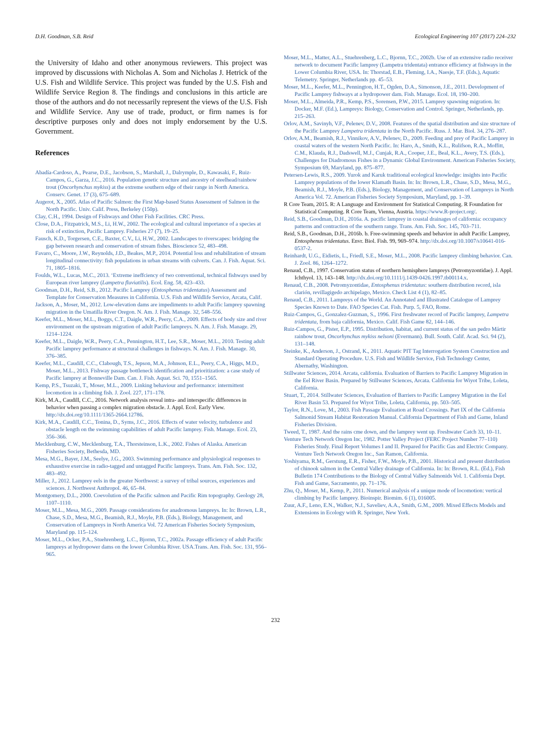D.H. Goodman, S.B. Reid Ecological Engineering 107 (2017) 224–232
the University of Idaho and other anonymous reviewers. This project was improved by discussions with Nicholas A. Som and Nicholas J. Hetrick of the U.S. Fish and Wildlife Service. This project was funded by the U.S. Fish and Wildlife Service Region 8. The findings and conclusions in this article are those of the authors and do not necessarily represent the views of the U.S. Fish and Wildlife Service. Any use of trade, product, or firm names is for descriptive purposes only and does not imply endorsement by the U.S. Government.
References
Abadía-Cardoso, A., Pearse, D.E., Jacobson, S., Marshall, J., Dalrymple, D., Kawasaki, F., Ruiz-Campos, G., Garza, J.C., 2016. Population genetic structure and ancestry of steelhead/rainbow trout (Oncorhynchus mykiss) at the extreme southern edge of their range in North America. Conserv. Genet. 17 (3), 675–689.
Augerot, X., 2005. Atlas of Pacific Salmon: the First Map-based Status Assessment of Salmon in the North Pacific. Univ. Calif. Press, Berkeley (150p).
Clay, C.H., 1994. Design of Fishways and Other Fish Facilities. CRC Press.
Close, D.A., Fitzpatrick, M.S., Li, H.W., 2002. The ecological and cultural importance of a species at risk of extinction, Pacific Lamprey. Fisheries 27 (7), 19–25.
Fausch, K.D., Torgersen, C.E., Baxter, C.V., Li, H.W., 2002. Landscapes to riverscapes: bridging the gap between research and conservation of stream fishes. Bioscience 52, 483–498.
Favaro, C., Moore, J.W., Reynolds, J.D., Beakes, M.P., 2014. Potential loss and rehabilitation of stream longitudinal connectivity: fish populations in urban streams with culverts. Can. J. Fish. Aquat. Sci. 71, 1805–1816.
Foulds, W.L., Lucas, M.C., 2013. ‘Extreme ineffciency of two conventional, technical fishways used by European river lamprey (Lampetra fluviatilis). Ecol. Eng. 58, 423–433.
Goodman, D.H., Reid, S.B., 2012. Pacific Lamprey (Entosphenus tridentatus) Assessment and Template for Conservation Measures in California. U.S. Fish and Wildlife Service, Arcata, Calif.
Jackson, A., Moser, M., 2012. Low-elevation dams are impediments to adult Pacific lamprey spawning migration in the Umatilla River Oregon. N. Am. J. Fish. Manage. 32, 548–556.
Keefer, M.L., Moser, M.L., Boggs, C.T., Daigle, W.R., Peery, C.A., 2009. Effects of body size and river environment on the upstream migration of adult Pacific lampreys. N. Am. J. Fish. Manage. 29, 1214–1224.
Keefer, M.L., Daigle, W.R., Peery, C.A., Pennington, H.T., Lee, S.R., Moser, M.L., 2010. Testing adult Pacific lamprey performance at structural challenges in fishways. N. Am. J. Fish. Manage. 30, 376–385.
Keefer, M.L., Caudill, C.C., Clabough, T.S., Jepson, M.A., Johnson, E.L., Peery, C.A., Higgs, M.D., Moser, M.L., 2013. Fishway passage bottleneck identification and prioritization: a case study of Pacific lamprey at Bonneville Dam. Can. J. Fish. Aquat. Sci. 70, 1551–1565.
Kemp, P.S., Tsuzaki, T., Moser, M.L., 2009. Linking behaviour and performance: intermittent locomotion in a climbing fish. J. Zool. 227, 171–178.
Kirk, M.A., Caudill, C.C., 2016. Network analysis reveal intra- and interspecific differences in behavior when passing a complex migration obstacle. J. Appl. Ecol. Early View. http://dx.doi.org/10.1111/1365-2664.12786.
Kirk, M.A., Caudill, C.C., Tonina, D., Syms, J.C., 2016. Effects of water velocity, turbulence and obstacle length on the swimming capabilities of adult Pacific lamprey. Fish. Manage. Ecol. 23, 356–366.
Mecklenburg, C.W., Mecklenburg, T.A., Thorsteinson, L.K., 2002. Fishes of Alaska. American Fisheries Society, Bethesda, MD.
Mesa, M.G., Bayer, J.M., Seelye, J.G., 2003. Swimming performance and physiological responses to exhaustive exercise in radio-tagged and untagged Pacific lampreys. Trans. Am. Fish. Soc. 132, 483–492.
Miller, J., 2012. Lamprey eels in the greater Northwest: a survey of tribal sources, experiences and sciences. J. Northwest Anthropol. 46, 65–84.
Montgomery, D.L., 2000. Coevolution of the Pacific salmon and Pacific Rim topography. Geology 28, 1107–1110.
Moser, M.L., Mesa, M.G., 2009. Passage considerations for anadromous lampreys. In: In: Brown, L.R., Chase, S.D., Mesa, M.G., Beamish, R.J., Moyle, P.B. (Eds.), Biology, Management, and Conservation of Lampreys in North America Vol. 72 American Fisheries Society Symposium, Maryland pp. 115–124.
Moser, M.L., Ocker, P.A., Stuehrenberg, L.C., Bjornn, T.C., 2002a. Passage efficiency of adult Pacific lampreys at hydropower dams on the lower Columbia River. USA.Trans. Am. Fish. Soc. 131, 956–965.
Moser, M.L., Matter, A.L., Stuehrenberg, L.C., Bjornn, T.C., 2002b. Use of an extensive radio receiver network to document Pacific lamprey (Lampetra tridentata) entrance efficiency at fishways in the Lower Columbia River, USA. In: Thorstad, E.B., Fleming, I.A., Naesje, T.F. (Eds.), Aquatic Telemetry. Springer, Netherlands pp. 45–53.
Moser, M.L., Keefer, M.L., Pennington, H.T., Ogden, D.A., Simonson, J.E., 2011. Development of Pacific Lamprey fishways at a hydropower dam. Fish. Manage. Ecol. 18, 190–200.
Moser, M.L., Almeida, P.R., Kemp, P.S., Sorensen, P.W., 2015. Lamprey spawning migration. In: Docker, M.F. (Ed.), Lampreys: Biology, Conservation and Control. Springer, Netherlands, pp. 215–263.
Orlov, A.M., Savinyh, V.F., Pelenev, D.V., 2008. Features of the spatial distribution and size structure of the Pacific Lamprey Lampetra tridentata in the North Pacific. Russ. J. Mar. Biol. 34, 276–287.
Orlov, A.M., Beamish, R.J., Vinnikov, A.V., Pelenev, D., 2009. Feeding and prey of Pacific Lamprey in coastal waters of the western North Pacific. In: Haro, A., Smith, K.L., Rulifson, R.A., Moffitt, C.M., Klauda, R.J., Dadswell, M.J., Cunjak, R.A., Cooper, J.E., Beal, K.L., Avery, T.S. (Eds.), Challenges for Diadromous Fishes in a Dynamic Global Environment. American Fisheries Society, Symposium 69, Maryland, pp. 875–877.
Petersen-Lewis, R.S., 2009. Yurok and Karuk traditional ecological knowledge: insights into Pacific Lamprey populations of the lower Klamath Basin. In: In: Brown, L.R., Chase, S.D., Mesa, M.G., Beamish, R.J., Moyle, P.B. (Eds.), Biology, Management, and Conservation of Lampreys in North America Vol. 72. American Fisheries Society Symposium, Maryland, pp. 1–39.
R Core Team, 2015. R: A Language and Environment for Statistical Computing. R Foundation for Statistical Computing. R Core Team, Vienna, Austria. https://www.R-project.org/.
Reid, S.B., Goodman, D.H., 2016a. A. pacific lamprey in coastal drainages of california: occupancy patterns and contraction of the southern range. Trans. Am. Fish. Soc. 145, 703–711.
Reid, S.B., Goodman, D.H., 2016b. b. Free-swimming speeds and behavior in adult Pacific Lamprey, Entosphenus tridentatus. Envr. Biol. Fish. 99, 969–974. http://dx.doi.org/10.1007/s10641-016-0537-2.
Reinhardt, U.G., Eidietis, L., Friedl, S.E., Moser, M.L., 2008. Pacific lamprey climbing behavior. Can. J. Zool. 86, 1264–1272.
Renaud, C.B., 1997. Conservation status of northern hemisphere lampreys (Petromyzontidae). J. Appl. Ichthyol. 13, 143–148. http://dx.doi.org/10.1111/j.1439-0426.1997.tb00114.x.
Renaud, C.B., 2008. Petromyzontidae, Entosphenus tridentatus: southern distribution record, isla clarión, revillagigedo archipelago, Mexico. Check List 4 (1), 82–85.
Renaud, C.B., 2011. Lampreys of the World. An Annotated and Illustrated Catalogue of Lamprey Species Known to Date. FAO Species Cat. Fish. Purp. 5, FAO, Rome.
Ruiz-Campos, G., Gonzalez-Guzman, S., 1996. First freshwater record of Pacific lamprey, Lampetra tridentata, from baja california, Mexico. Calif. Fish Game 82, 144–146.
Ruiz-Campos, G., Pister, E.P., 1995. Distribution, habitat, and current status of the san pedro Mártir rainbow trout, Oncorhynchus mykiss nelsoni (Evermann). Bull. South. Calif. Acad. Sci. 94 (2), 131–148.
Steinke, K., Anderson, J., Ostrand, K., 2011. Aquatic PIT Tag Interrogation System Construction and Standard Operating Procedure. U.S. Fish and Wildlife Service, Fish Technology Center, Abernathy, Washington.
Stillwater Sciences, 2014. Arcata, california. Evaluation of Barriers to Pacific Lamprey Migration in the Eel River Basin. Prepared by Stillwater Sciences, Arcata. California for Wiyot Tribe, Loleta, California.
Stuart, T., 2014. Stillwater Sciences, Evaluation of Barriers to Pacific Lamprey Migration in the Eel River Basin 53. Prepared for Wiyot Tribe, Loleta, California, pp. 503–505.
Taylor, R.N., Love, M., 2003. Fish Passage Evaluation at Road Crossings. Part IX of the California Salmonid Stream Habitat Restoration Manual. California Department of Fish and Game, Inland Fisheries Division.
Tweed, T., 1987. And the rains cme down, and the lamprey went up. Freshwater Catch 33, 10–11.
Venture Tech Network Oregon Inc, 1982. Potter Valley Project (FERC Project Number 77–110) Fisheries Study. Final Report Volumes I and II. Prepared for Pacific Gas and Electric Company. Venture Tech Network Oregon Inc., San Ramon, California.
Yoshiyama, R.M., Gerstung, E.R., Fisher, F.W., Moyle, P.B., 2001. Historical and present distribution of chinook salmon in the Central Valley drainage of California. In: In: Brown, R.L. (Ed.), Fish Bulletin 174 Contributions to the Biology of Central Valley Salmonids Vol. 1. California Dept. Fish and Game, Sacramento, pp. 71–176.
Zhu, Q., Moser, M., Kemp, P., 2011. Numerical analysis of a unique mode of locomotion: vertical climbing by Pacific lamprey. Bioinspir. Biomim. 6 (1), 016005.
Zuur, A.F., Leno, E.N., Walker, N.J., Saveliev, A.A., Smith, G.M., 2009. Mixed Effects Models and Extensions in Ecology with R. Springer, New York.
232